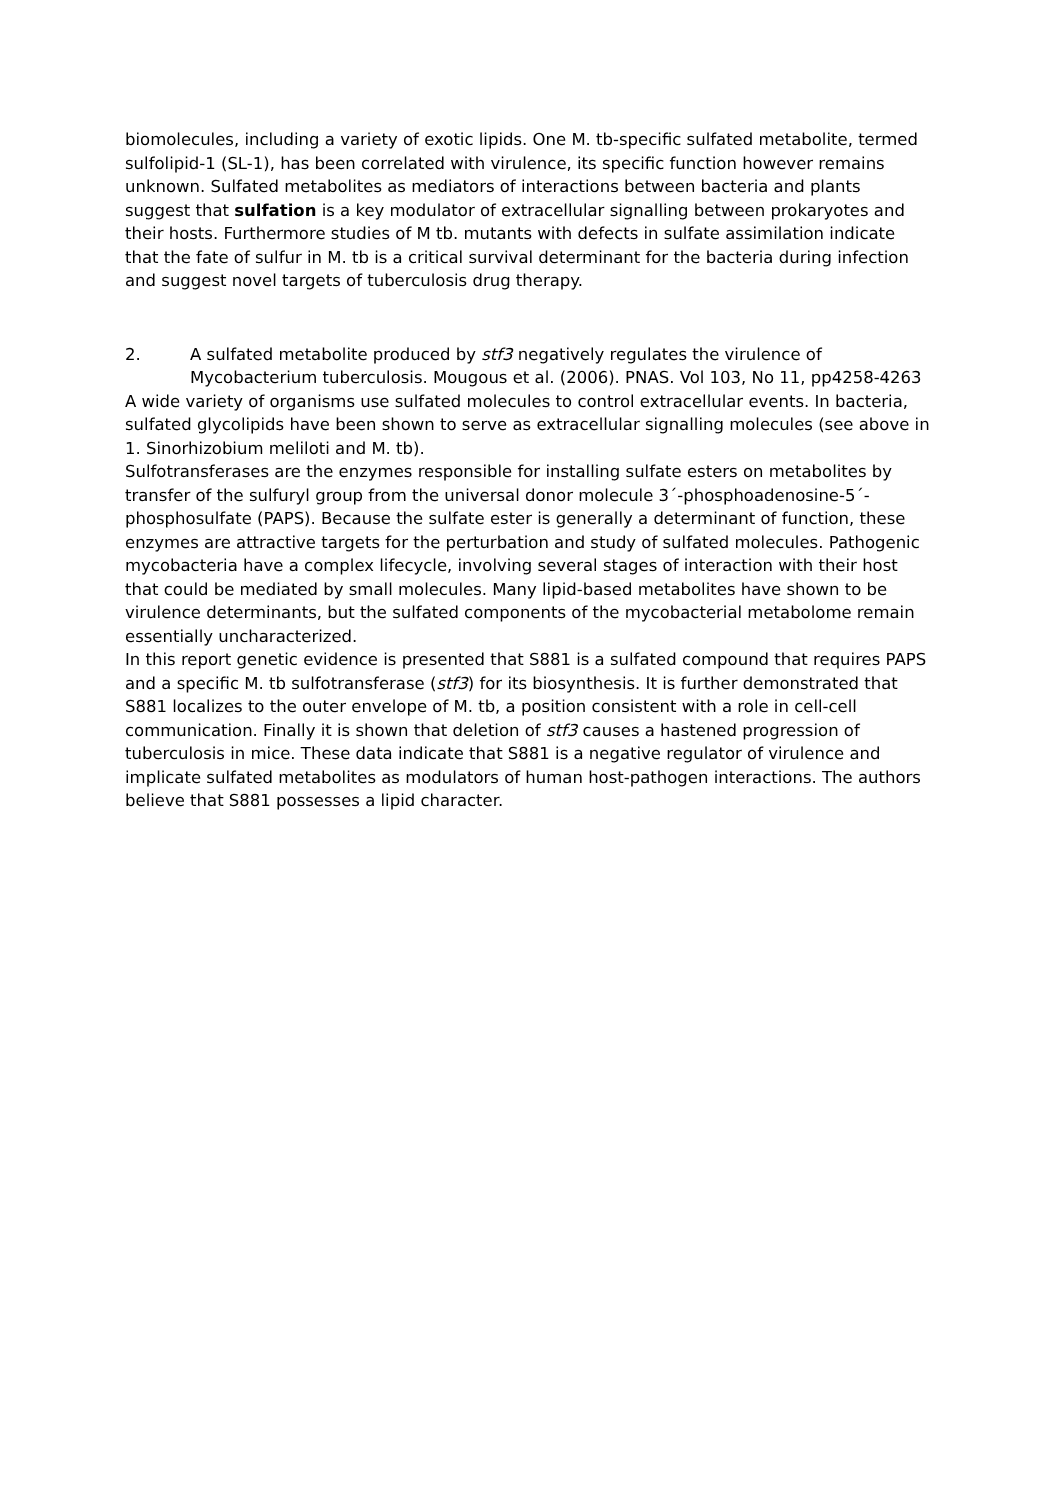biomolecules, including a variety of exotic lipids. One M. tb-specific sulfated metabolite, termed sulfolipid-1 (SL-1), has been correlated with virulence, its specific function however remains unknown. Sulfated metabolites as mediators of interactions between bacteria and plants suggest that sulfation is a key modulator of extracellular signalling between prokaryotes and their hosts. Furthermore studies of M tb. mutants with defects in sulfate assimilation indicate that the fate of sulfur in M. tb is a critical survival determinant for the bacteria during infection and suggest novel targets of tuberculosis drug therapy.
2. A sulfated metabolite produced by stf3 negatively regulates the virulence of Mycobacterium tuberculosis. Mougous et al. (2006). PNAS. Vol 103, No 11, pp4258-4263
A wide variety of organisms use sulfated molecules to control extracellular events. In bacteria, sulfated glycolipids have been shown to serve as extracellular signalling molecules (see above in 1. Sinorhizobium meliloti and M. tb).
Sulfotransferases are the enzymes responsible for installing sulfate esters on metabolites by transfer of the sulfuryl group from the universal donor molecule 3´-phosphoadenosine-5´-phosphosulfate (PAPS). Because the sulfate ester is generally a determinant of function, these enzymes are attractive targets for the perturbation and study of sulfated molecules. Pathogenic mycobacteria have a complex lifecycle, involving several stages of interaction with their host that could be mediated by small molecules. Many lipid-based metabolites have shown to be virulence determinants, but the sulfated components of the mycobacterial metabolome remain essentially uncharacterized.
In this report genetic evidence is presented that S881 is a sulfated compound that requires PAPS and a specific M. tb sulfotransferase (stf3) for its biosynthesis. It is further demonstrated that S881 localizes to the outer envelope of M. tb, a position consistent with a role in cell-cell communication. Finally it is shown that deletion of stf3 causes a hastened progression of tuberculosis in mice. These data indicate that S881 is a negative regulator of virulence and implicate sulfated metabolites as modulators of human host-pathogen interactions. The authors believe that S881 possesses a lipid character.